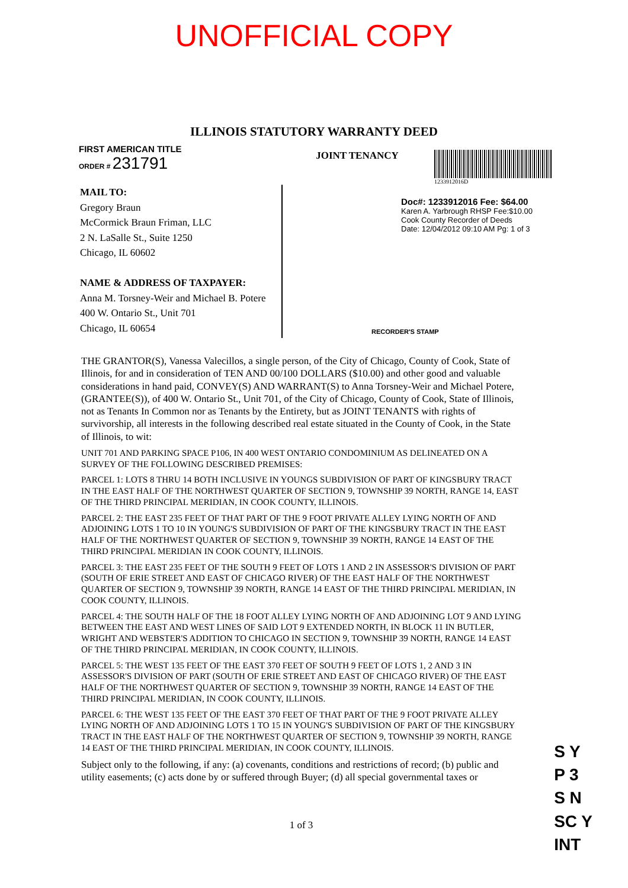UNOFFICIAL COPY
ILLINOIS STATUTORY WARRANTY DEED
FIRST AMERICAN TITLE
ORDER # 231791
JOINT TENANCY
1233912016D
MAIL TO:
Gregory Braun
McCormick Braun Friman, LLC
2 N. LaSalle St., Suite 1250
Chicago, IL 60602
NAME & ADDRESS OF TAXPAYER:
Anna M. Torsney-Weir and Michael B. Potere
400 W. Ontario St., Unit 701
Chicago, IL 60654
Doc#: 1233912016 Fee: $64.00
Karen A. Yarbrough RHSP Fee:$10.00
Cook County Recorder of Deeds
Date: 12/04/2012 09:10 AM Pg: 1 of 3
RECORDER'S STAMP
THE GRANTOR(S), Vanessa Valecillos, a single person, of the City of Chicago, County of Cook, State of Illinois, for and in consideration of TEN AND 00/100 DOLLARS ($10.00) and other good and valuable considerations in hand paid, CONVEY(S) AND WARRANT(S) to Anna Torsney-Weir and Michael Potere, (GRANTEE(S)), of 400 W. Ontario St., Unit 701, of the City of Chicago, County of Cook, State of Illinois, not as Tenants In Common nor as Tenants by the Entirety, but as JOINT TENANTS with rights of survivorship, all interests in the following described real estate situated in the County of Cook, in the State of Illinois, to wit:
UNIT 701 AND PARKING SPACE P106, IN 400 WEST ONTARIO CONDOMINIUM AS DELINEATED ON A SURVEY OF THE FOLLOWING DESCRIBED PREMISES:
PARCEL 1: LOTS 8 THRU 14 BOTH INCLUSIVE IN YOUNGS SUBDIVISION OF PART OF KINGSBURY TRACT IN THE EAST HALF OF THE NORTHWEST QUARTER OF SECTION 9, TOWNSHIP 39 NORTH, RANGE 14, EAST OF THE THIRD PRINCIPAL MERIDIAN, IN COOK COUNTY, ILLINOIS.
PARCEL 2: THE EAST 235 FEET OF THAT PART OF THE 9 FOOT PRIVATE ALLEY LYING NORTH OF AND ADJOINING LOTS 1 TO 10 IN YOUNG'S SUBDIVISION OF PART OF THE KINGSBURY TRACT IN THE EAST HALF OF THE NORTHWEST QUARTER OF SECTION 9, TOWNSHIP 39 NORTH, RANGE 14 EAST OF THE THIRD PRINCIPAL MERIDIAN IN COOK COUNTY, ILLINOIS.
PARCEL 3: THE EAST 235 FEET OF THE SOUTH 9 FEET OF LOTS 1 AND 2 IN ASSESSOR'S DIVISION OF PART (SOUTH OF ERIE STREET AND EAST OF CHICAGO RIVER) OF THE EAST HALF OF THE NORTHWEST QUARTER OF SECTION 9, TOWNSHIP 39 NORTH, RANGE 14 EAST OF THE THIRD PRINCIPAL MERIDIAN, IN COOK COUNTY, ILLINOIS.
PARCEL 4: THE SOUTH HALF OF THE 18 FOOT ALLEY LYING NORTH OF AND ADJOINING LOT 9 AND LYING BETWEEN THE EAST AND WEST LINES OF SAID LOT 9 EXTENDED NORTH, IN BLOCK 11 IN BUTLER, WRIGHT AND WEBSTER'S ADDITION TO CHICAGO IN SECTION 9, TOWNSHIP 39 NORTH, RANGE 14 EAST OF THE THIRD PRINCIPAL MERIDIAN, IN COOK COUNTY, ILLINOIS.
PARCEL 5: THE WEST 135 FEET OF THE EAST 370 FEET OF SOUTH 9 FEET OF LOTS 1, 2 AND 3 IN ASSESSOR'S DIVISION OF PART (SOUTH OF ERIE STREET AND EAST OF CHICAGO RIVER) OF THE EAST HALF OF THE NORTHWEST QUARTER OF SECTION 9, TOWNSHIP 39 NORTH, RANGE 14 EAST OF THE THIRD PRINCIPAL MERIDIAN, IN COOK COUNTY, ILLINOIS.
PARCEL 6: THE WEST 135 FEET OF THE EAST 370 FEET OF THAT PART OF THE 9 FOOT PRIVATE ALLEY LYING NORTH OF AND ADJOINING LOTS 1 TO 15 IN YOUNG'S SUBDIVISION OF PART OF THE KINGSBURY TRACT IN THE EAST HALF OF THE NORTHWEST QUARTER OF SECTION 9, TOWNSHIP 39 NORTH, RANGE 14 EAST OF THE THIRD PRINCIPAL MERIDIAN, IN COOK COUNTY, ILLINOIS.
Subject only to the following, if any: (a) covenants, conditions and restrictions of record; (b) public and utility easements; (c) acts done by or suffered through Buyer; (d) all special governmental taxes or
1 of 3
S Y
P 3
S N
SC Y
INT